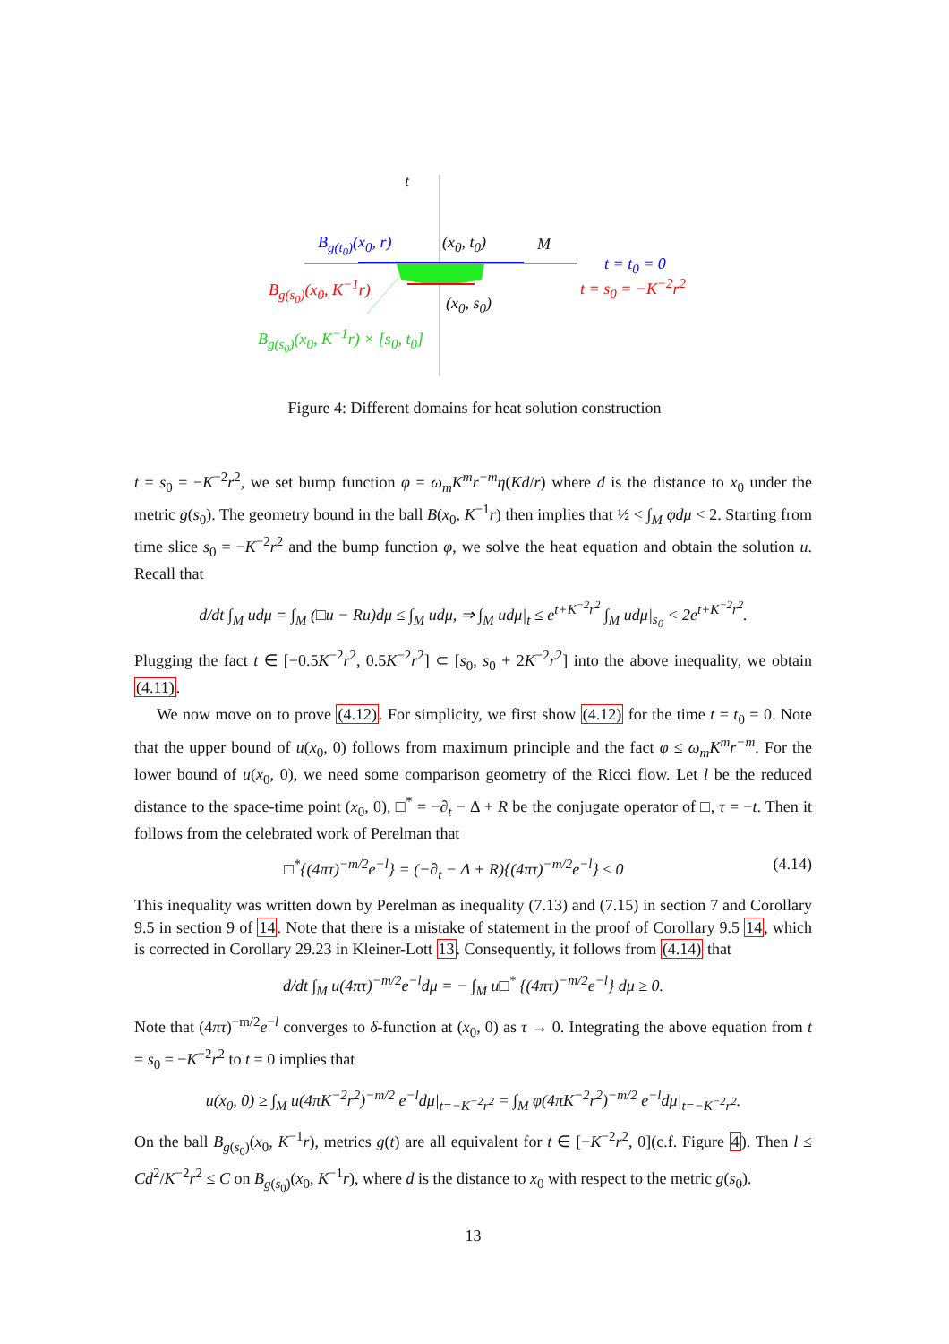t
B<sub>g(t<sub>0</sub>)</sub>(x<sub>0</sub>, r) (x<sub>0</sub>, t<sub>0</sub>) M
t = t<sub>0</sub> = 0
B<sub>g(s<sub>0</sub>)</sub>(x<sub>0</sub>, K<sup>−1</sup>r) t = s<sub>0</sub> = −K<sup>−2</sup>r<sup>2</sup>
(x<sub>0</sub>, s<sub>0</sub>)
B<sub>g(s<sub>0</sub>)</sub>(x<sub>0</sub>, K<sup>−1</sup>r) × [s<sub>0</sub>, t<sub>0</sub>]
Figure 4: Different domains for heat solution construction
t = s<sub>0</sub> = −K<sup>−2</sup>r<sup>2</sup>, we set bump function φ = ω<sub>m</sub>K<sup>m</sup>r<sup>−m</sup>η(Kd/r) where d is the distance to x<sub>0</sub> under the metric g(s<sub>0</sub>). The geometry bound in the ball B(x<sub>0</sub>, K<sup>−1</sup>r) then implies that ½ < ∫<sub>M</sub> φdμ < 2. Starting from time slice s<sub>0</sub> = −K<sup>−2</sup>r<sup>2</sup> and the bump function φ, we solve the heat equation and obtain the solution u. Recall that
d/dt ∫<sub>M</sub> udμ = ∫<sub>M</sub> (□u − Ru)dμ ≤ ∫<sub>M</sub> udμ, ⇒ ∫<sub>M</sub> udμ|<sub>t</sub> ≤ e<sup>t+K<sup>−2</sup>r<sup>2</sup></sup> ∫<sub>M</sub> udμ|<sub>s<sub>0</sub></sub> < 2e<sup>t+K<sup>−2</sup>r<sup>2</sup></sup>.
Plugging the fact t ∈ [−0.5K<sup>−2</sup>r<sup>2</sup>, 0.5K<sup>−2</sup>r<sup>2</sup>] ⊂ [s<sub>0</sub>, s<sub>0</sub> + 2K<sup>−2</sup>r<sup>2</sup>] into the above inequality, we obtain (4.11).
We now move on to prove (4.12). For simplicity, we first show (4.12) for the time t = t<sub>0</sub> = 0. Note that the upper bound of u(x<sub>0</sub>, 0) follows from maximum principle and the fact φ ≤ ω<sub>m</sub>K<sup>m</sup>r<sup>−m</sup>. For the lower bound of u(x<sub>0</sub>, 0), we need some comparison geometry of the Ricci flow. Let l be the reduced distance to the space-time point (x<sub>0</sub>, 0), □<sup>*</sup> = −∂<sub>t</sub> − Δ + R be the conjugate operator of □, τ = −t. Then it follows from the celebrated work of Perelman that
□<sup>*</sup>{(4πτ)<sup>−m/2</sup>e<sup>−l</sup>} = (−∂<sub>t</sub> − Δ + R){(4πτ)<sup>−m/2</sup>e<sup>−l</sup>} ≤ 0 (4.14)
This inequality was written down by Perelman as inequality (7.13) and (7.15) in section 7 and Corollary 9.5 in section 9 of 14. Note that there is a mistake of statement in the proof of Corollary 9.5 14, which is corrected in Corollary 29.23 in Kleiner-Lott 13. Consequently, it follows from (4.14) that
d/dt ∫<sub>M</sub> u(4πτ)<sup>−m/2</sup>e<sup>−l</sup>dμ = − ∫<sub>M</sub> u□<sup>*</sup> {(4πτ)<sup>−m/2</sup>e<sup>−l</sup>} dμ ≥ 0.
Note that (4πτ)<sup>−m/2</sup>e<sup>−l</sup> converges to δ-function at (x<sub>0</sub>, 0) as τ → 0. Integrating the above equation from t = s<sub>0</sub> = −K<sup>−2</sup>r<sup>2</sup> to t = 0 implies that
u(x<sub>0</sub>, 0) ≥ ∫<sub>M</sub> u(4πK<sup>−2</sup>r<sup>2</sup>)<sup>−m/2</sup> e<sup>−l</sup>dμ|<sub>t=−K<sup>−2</sup>r<sup>2</sup></sub> = ∫<sub>M</sub> φ(4πK<sup>−2</sup>r<sup>2</sup>)<sup>−m/2</sup> e<sup>−l</sup>dμ|<sub>t=−K<sup>−2</sup>r<sup>2</sup></sub>.
On the ball B<sub>g(s<sub>0</sub>)</sub>(x<sub>0</sub>, K<sup>−1</sup>r), metrics g(t) are all equivalent for t ∈ [−K<sup>−2</sup>r<sup>2</sup>, 0](c.f. Figure 4). Then l ≤ Cd<sup>2</sup>/K<sup>−2</sup>r<sup>2</sup> ≤ C on B<sub>g(s<sub>0</sub>)</sub>(x<sub>0</sub>, K<sup>−1</sup>r), where d is the distance to x<sub>0</sub> with respect to the metric g(s<sub>0</sub>).
13